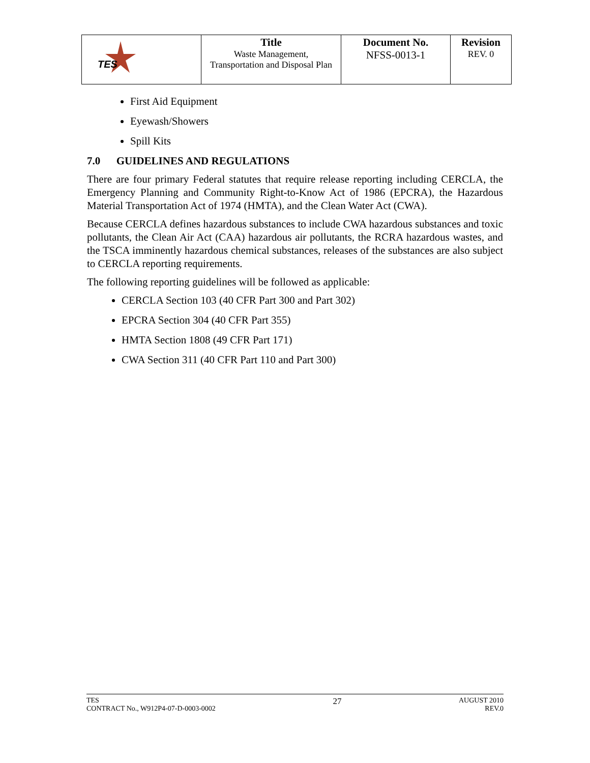| TES | Title Waste Management, Transportation and Disposal Plan | Document No. NFSS-0013-1 | Revision REV. 0 |
First Aid Equipment
Eyewash/Showers
Spill Kits
7.0 GUIDELINES AND REGULATIONS
There are four primary Federal statutes that require release reporting including CERCLA, the Emergency Planning and Community Right-to-Know Act of 1986 (EPCRA), the Hazardous Material Transportation Act of 1974 (HMTA), and the Clean Water Act (CWA).
Because CERCLA defines hazardous substances to include CWA hazardous substances and toxic pollutants, the Clean Air Act (CAA) hazardous air pollutants, the RCRA hazardous wastes, and the TSCA imminently hazardous chemical substances, releases of the substances are also subject to CERCLA reporting requirements.
The following reporting guidelines will be followed as applicable:
CERCLA Section 103 (40 CFR Part 300 and Part 302)
EPCRA Section 304 (40 CFR Part 355)
HMTA Section 1808 (49 CFR Part 171)
CWA Section 311 (40 CFR Part 110 and Part 300)
TES
CONTRACT No., W912P4-07-D-0003-0002
27
AUGUST 2010
REV.0